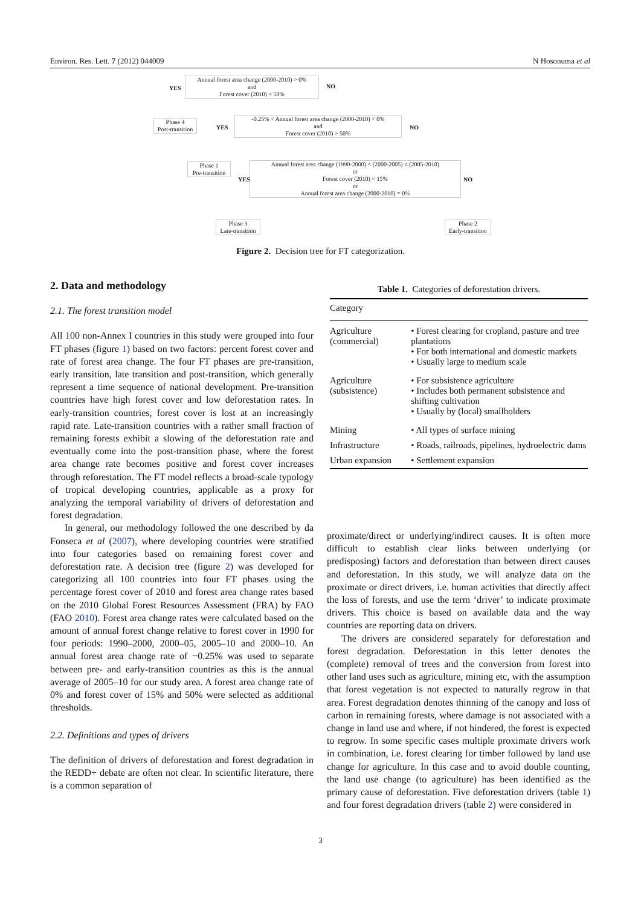Environ. Res. Lett. 7 (2012) 044009 N Hosonuma et al
Annual forest area change (2000-2010) > 0%
and
Forest cover (2010) < 50%
YES NO
Phase 4
Post-transition
YES
-0.25% < Annual forest area change (2000-2010) < 0%
and
Forest cover (2010) > 50%
NO
Phase 1
Pre-transition
Annual forest area change (1990-2000) < (2000-2005) ≤ (2005-2010)
or
Forest cover (2010) < 15%
or
Annual forest area change (2000-2010) = 0%
YES NO
Phase 3
Late-transition
Phase 2
Early-transition
Figure 2. Decision tree for FT categorization.
2. Data and methodology
2.1. The forest transition model
All 100 non-Annex I countries in this study were grouped into four FT phases (figure 1) based on two factors: percent forest cover and rate of forest area change. The four FT phases are pre-transition, early transition, late transition and post-transition, which generally represent a time sequence of national development. Pre-transition countries have high forest cover and low deforestation rates. In early-transition countries, forest cover is lost at an increasingly rapid rate. Late-transition countries with a rather small fraction of remaining forests exhibit a slowing of the deforestation rate and eventually come into the post-transition phase, where the forest area change rate becomes positive and forest cover increases through reforestation. The FT model reflects a broad-scale typology of tropical developing countries, applicable as a proxy for analyzing the temporal variability of drivers of deforestation and forest degradation.
In general, our methodology followed the one described by da Fonseca et al (2007), where developing countries were stratified into four categories based on remaining forest cover and deforestation rate. A decision tree (figure 2) was developed for categorizing all 100 countries into four FT phases using the percentage forest cover of 2010 and forest area change rates based on the 2010 Global Forest Resources Assessment (FRA) by FAO (FAO 2010). Forest area change rates were calculated based on the amount of annual forest change relative to forest cover in 1990 for four periods: 1990–2000, 2000–05, 2005–10 and 2000–10. An annual forest area change rate of −0.25% was used to separate between pre- and early-transition countries as this is the annual average of 2005–10 for our study area. A forest area change rate of 0% and forest cover of 15% and 50% were selected as additional thresholds.
2.2. Definitions and types of drivers
The definition of drivers of deforestation and forest degradation in the REDD+ debate are often not clear. In scientific literature, there is a common separation of
Table 1. Categories of deforestation drivers.
| Category | |
| --- | --- |
| Agriculture (commercial) | • Forest clearing for cropland, pasture and tree plantations • For both international and domestic markets • Usually large to medium scale |
| Agriculture (subsistence) | • For subsistence agriculture • Includes both permanent subsistence and shifting cultivation • Usually by (local) smallholders |
| Mining | • All types of surface mining |
| Infrastructure | • Roads, railroads, pipelines, hydroelectric dams |
| Urban expansion | • Settlement expansion |
proximate/direct or underlying/indirect causes. It is often more difficult to establish clear links between underlying (or predisposing) factors and deforestation than between direct causes and deforestation. In this study, we will analyze data on the proximate or direct drivers, i.e. human activities that directly affect the loss of forests, and use the term ‘driver’ to indicate proximate drivers. This choice is based on available data and the way countries are reporting data on drivers.
The drivers are considered separately for deforestation and forest degradation. Deforestation in this letter denotes the (complete) removal of trees and the conversion from forest into other land uses such as agriculture, mining etc, with the assumption that forest vegetation is not expected to naturally regrow in that area. Forest degradation denotes thinning of the canopy and loss of carbon in remaining forests, where damage is not associated with a change in land use and where, if not hindered, the forest is expected to regrow. In some specific cases multiple proximate drivers work in combination, i.e. forest clearing for timber followed by land use change for agriculture. In this case and to avoid double counting, the land use change (to agriculture) has been identified as the primary cause of deforestation. Five deforestation drivers (table 1) and four forest degradation drivers (table 2) were considered in
3